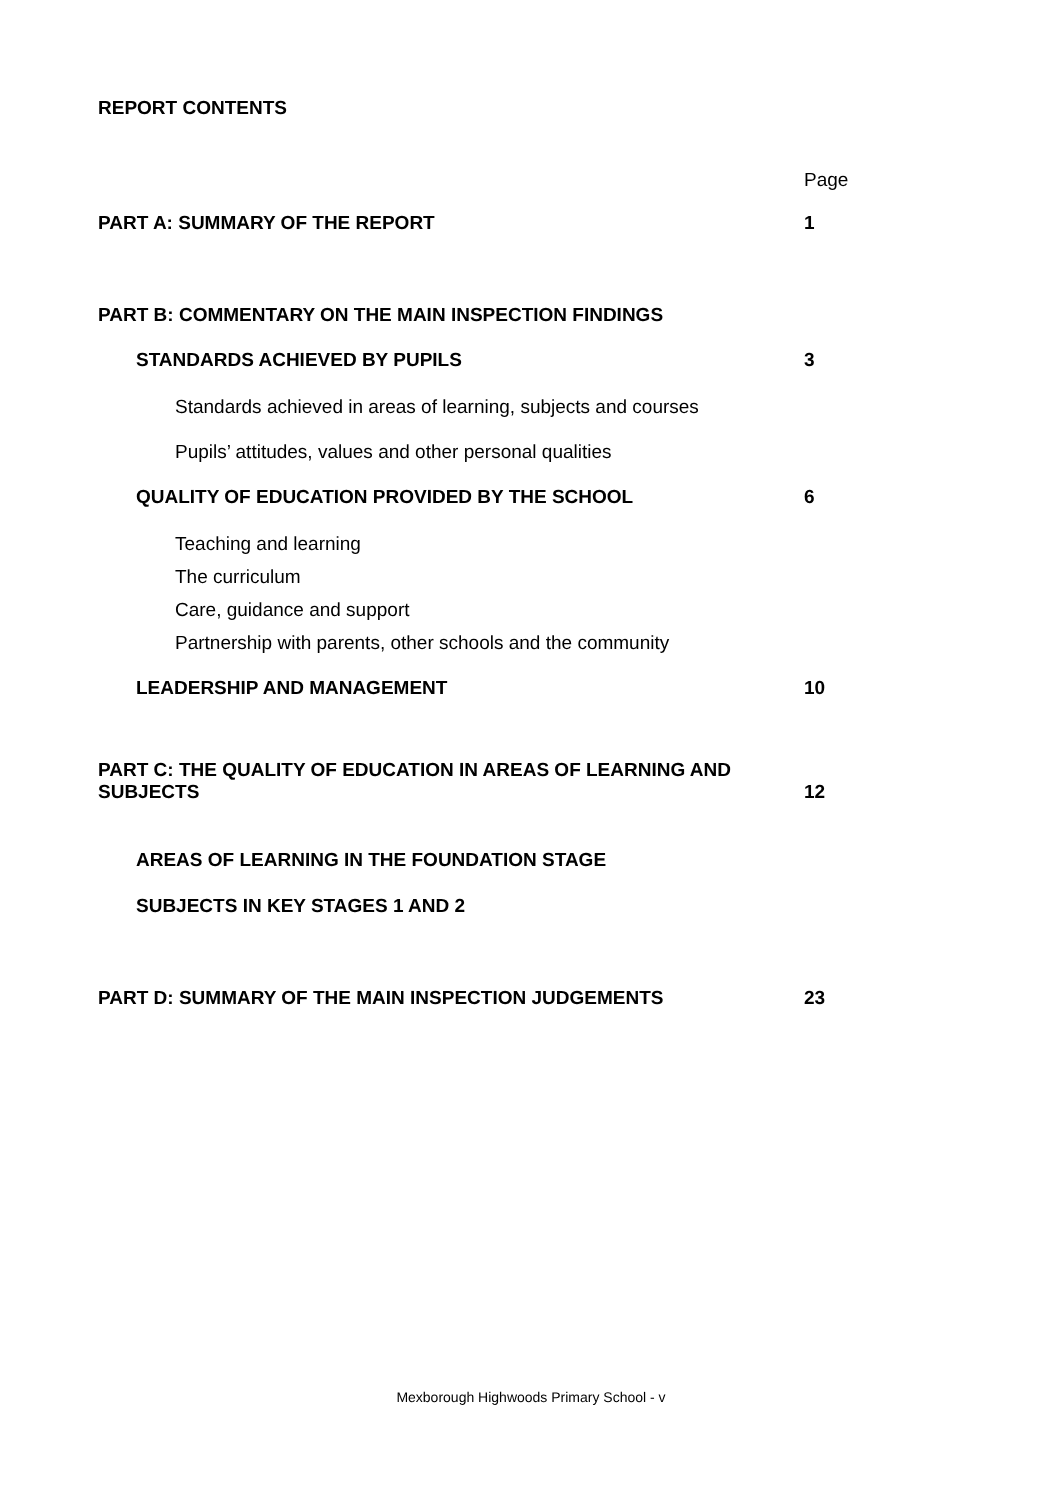REPORT CONTENTS
Page
PART A: SUMMARY OF THE REPORT 1
PART B: COMMENTARY ON THE MAIN INSPECTION FINDINGS
STANDARDS ACHIEVED BY PUPILS 3
Standards achieved in areas of learning, subjects and courses
Pupils’ attitudes, values and other personal qualities
QUALITY OF EDUCATION PROVIDED BY THE SCHOOL 6
Teaching and learning
The curriculum
Care, guidance and support
Partnership with parents, other schools and the community
LEADERSHIP AND MANAGEMENT 10
PART C: THE QUALITY OF EDUCATION IN AREAS OF LEARNING AND
SUBJECTS
12
AREAS OF LEARNING IN THE FOUNDATION STAGE
SUBJECTS IN KEY STAGES 1 AND 2
PART D: SUMMARY OF THE MAIN INSPECTION JUDGEMENTS 23
Mexborough Highwoods Primary School - v